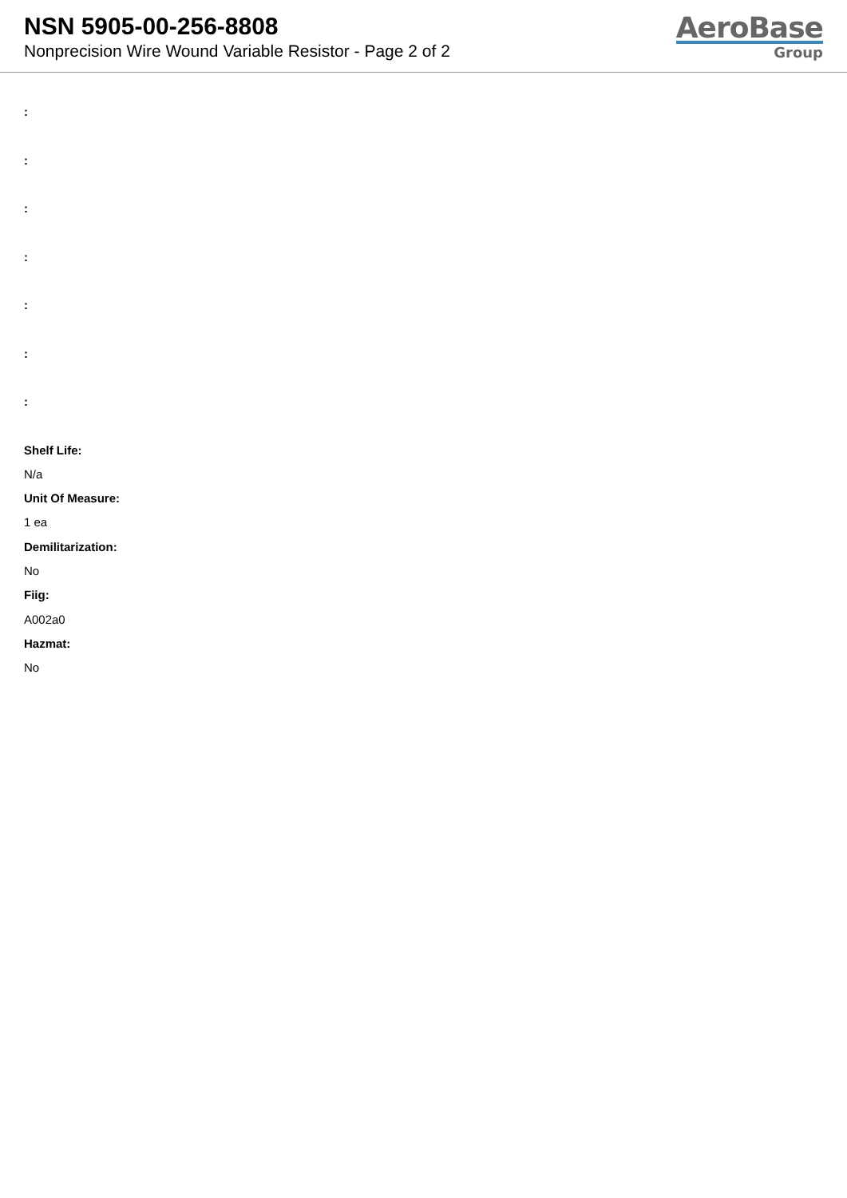NSN 5905-00-256-8808
Nonprecision Wire Wound Variable Resistor - Page 2 of 2
AeroBase
Group
:
:
:
:
:
:
:
Shelf Life:
N/a
Unit Of Measure:
1 ea
Demilitarization:
No
Fiig:
A002a0
Hazmat:
No